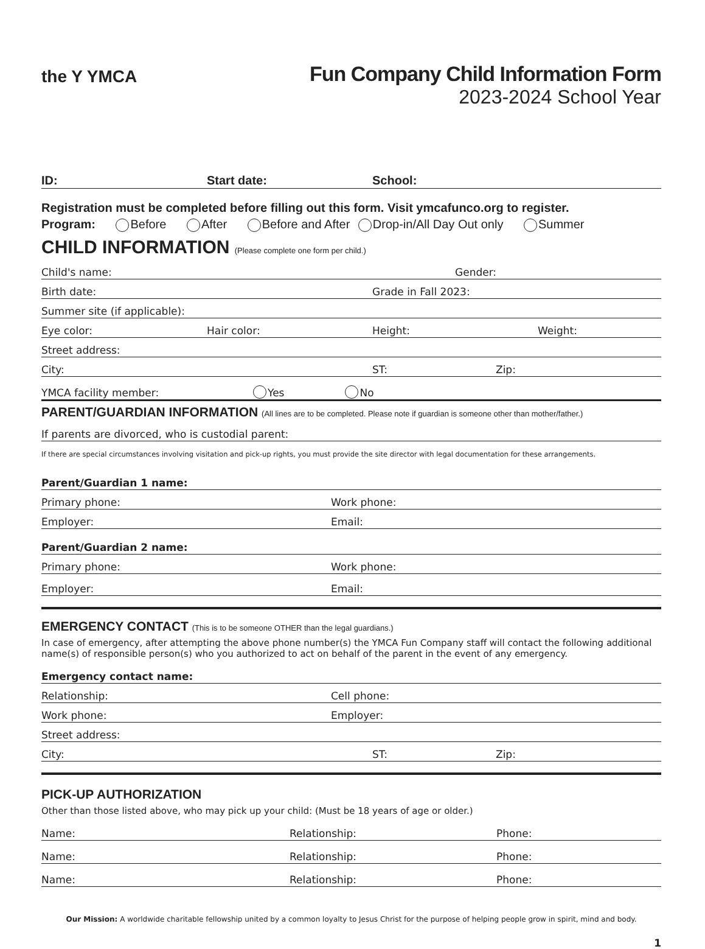the Y YMCA
Fun Company Child Information Form
2023-2024 School Year
ID: Start date: School:
Registration must be completed before filling out this form. Visit ymcafunco.org to register.
Program: Before After Before and After Drop-in/All Day Out only Summer
CHILD INFORMATION (Please complete one form per child.)
Child's name: Gender:
Birth date: Grade in Fall 2023:
Summer site (if applicable):
Eye color: Hair color: Height: Weight:
Street address:
City: ST: Zip:
YMCA facility member: Yes No
PARENT/GUARDIAN INFORMATION (All lines are to be completed. Please note if guardian is someone other than mother/father.)
If parents are divorced, who is custodial parent:
If there are special circumstances involving visitation and pick-up rights, you must provide the site director with legal documentation for these arrangements.
Parent/Guardian 1 name:
Primary phone: Work phone:
Employer: Email:
Parent/Guardian 2 name:
Primary phone: Work phone:
Employer: Email:
EMERGENCY CONTACT (This is to be someone OTHER than the legal guardians.)
In case of emergency, after attempting the above phone number(s) the YMCA Fun Company staff will contact the following additional name(s) of responsible person(s) who you authorized to act on behalf of the parent in the event of any emergency.
Emergency contact name:
Relationship: Cell phone:
Work phone: Employer:
Street address:
City: ST: Zip:
PICK-UP AUTHORIZATION
Other than those listed above, who may pick up your child: (Must be 18 years of age or older.)
Name: Relationship: Phone:
Name: Relationship: Phone:
Name: Relationship: Phone:
Our Mission: A worldwide charitable fellowship united by a common loyalty to Jesus Christ for the purpose of helping people grow in spirit, mind and body.
1